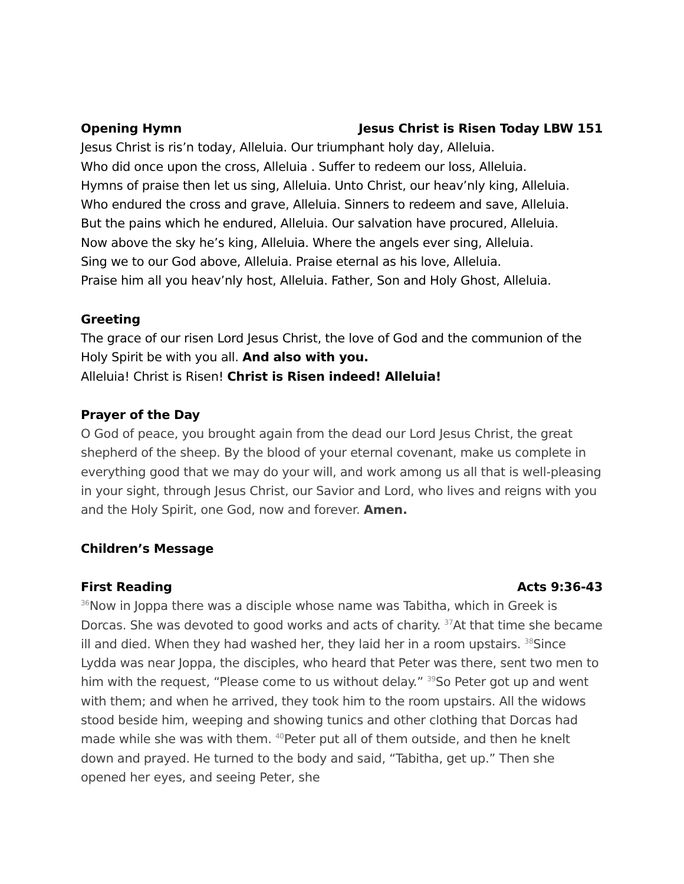Opening Hymn Jesus Christ is Risen Today LBW 151
Jesus Christ is ris’n today, Alleluia. Our triumphant holy day, Alleluia.
Who did once upon the cross, Alleluia . Suffer to redeem our loss, Alleluia.
Hymns of praise then let us sing, Alleluia. Unto Christ, our heav’nly king, Alleluia.
Who endured the cross and grave, Alleluia. Sinners to redeem and save, Alleluia.
But the pains which he endured, Alleluia. Our salvation have procured, Alleluia.
Now above the sky he’s king, Alleluia. Where the angels ever sing, Alleluia.
Sing we to our God above, Alleluia. Praise eternal as his love, Alleluia.
Praise him all you heav’nly host, Alleluia. Father, Son and Holy Ghost, Alleluia.
Greeting
The grace of our risen Lord Jesus Christ, the love of God and the communion of the Holy Spirit be with you all. And also with you.
Alleluia! Christ is Risen! Christ is Risen indeed! Alleluia!
Prayer of the Day
O God of peace, you brought again from the dead our Lord Jesus Christ, the great shepherd of the sheep. By the blood of your eternal covenant, make us complete in everything good that we may do your will, and work among us all that is well-pleasing in your sight, through Jesus Christ, our Savior and Lord, who lives and reigns with you and the Holy Spirit, one God, now and forever. Amen.
Children’s Message
First Reading Acts 9:36-43
<sup>36</sup> Now in Joppa there was a disciple whose name was Tabitha, which in Greek is Dorcas. She was devoted to good works and acts of charity. <sup>37</sup>At that time she became ill and died. When they had washed her, they laid her in a room upstairs. <sup>38</sup>Since Lydda was near Joppa, the disciples, who heard that Peter was there, sent two men to him with the request, “Please come to us without delay.” <sup>39</sup>So Peter got up and went with them; and when he arrived, they took him to the room upstairs. All the widows stood beside him, weeping and showing tunics and other clothing that Dorcas had made while she was with them. <sup>40</sup>Peter put all of them outside, and then he knelt down and prayed. He turned to the body and said, “Tabitha, get up.” Then she opened her eyes, and seeing Peter, she